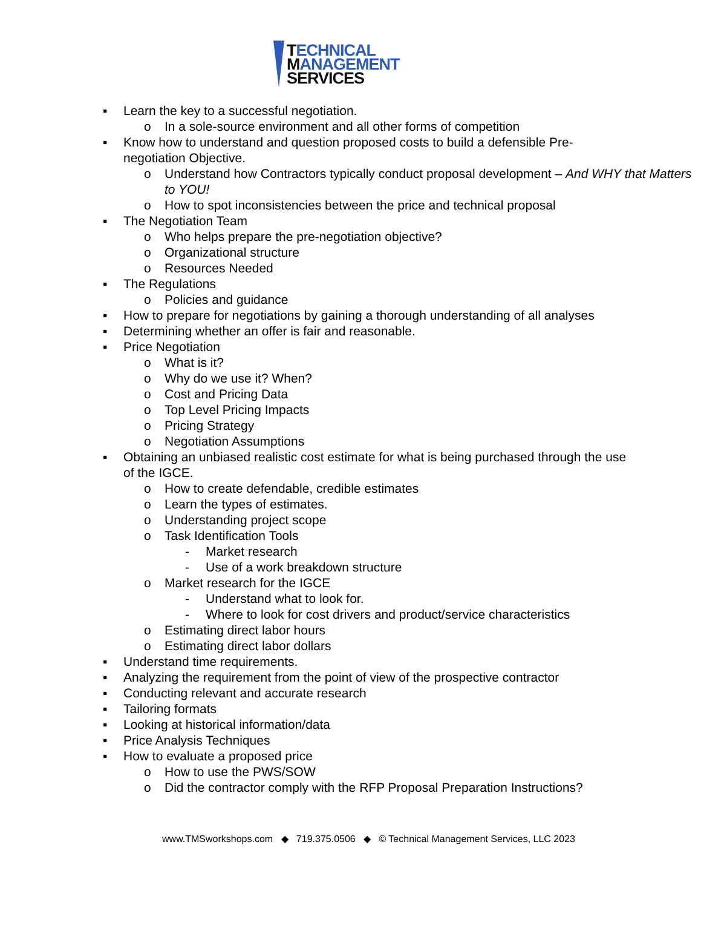TECHNICAL
MANAGEMENT
SERVICES
▪ Learn the key to a successful negotiation.
o In a sole-source environment and all other forms of competition
▪ Know how to understand and question proposed costs to build a defensible Pre-negotiation Objective.
o Understand how Contractors typically conduct proposal development – And WHY that Matters to YOU!
o How to spot inconsistencies between the price and technical proposal
▪ The Negotiation Team
o Who helps prepare the pre-negotiation objective?
o Organizational structure
o Resources Needed
▪ The Regulations
o Policies and guidance
▪ How to prepare for negotiations by gaining a thorough understanding of all analyses
▪ Determining whether an offer is fair and reasonable.
▪ Price Negotiation
o What is it?
o Why do we use it? When?
o Cost and Pricing Data
o Top Level Pricing Impacts
o Pricing Strategy
o Negotiation Assumptions
▪ Obtaining an unbiased realistic cost estimate for what is being purchased through the use of the IGCE.
o How to create defendable, credible estimates
o Learn the types of estimates.
o Understanding project scope
o Task Identification Tools
- Market research
- Use of a work breakdown structure
o Market research for the IGCE
- Understand what to look for.
- Where to look for cost drivers and product/service characteristics
o Estimating direct labor hours
o Estimating direct labor dollars
▪ Understand time requirements.
▪ Analyzing the requirement from the point of view of the prospective contractor
▪ Conducting relevant and accurate research
▪ Tailoring formats
▪ Looking at historical information/data
▪ Price Analysis Techniques
▪ How to evaluate a proposed price
o How to use the PWS/SOW
o Did the contractor comply with the RFP Proposal Preparation Instructions?
www.TMSworkshops.com ◆ 719.375.0506 ◆ © Technical Management Services, LLC 2023